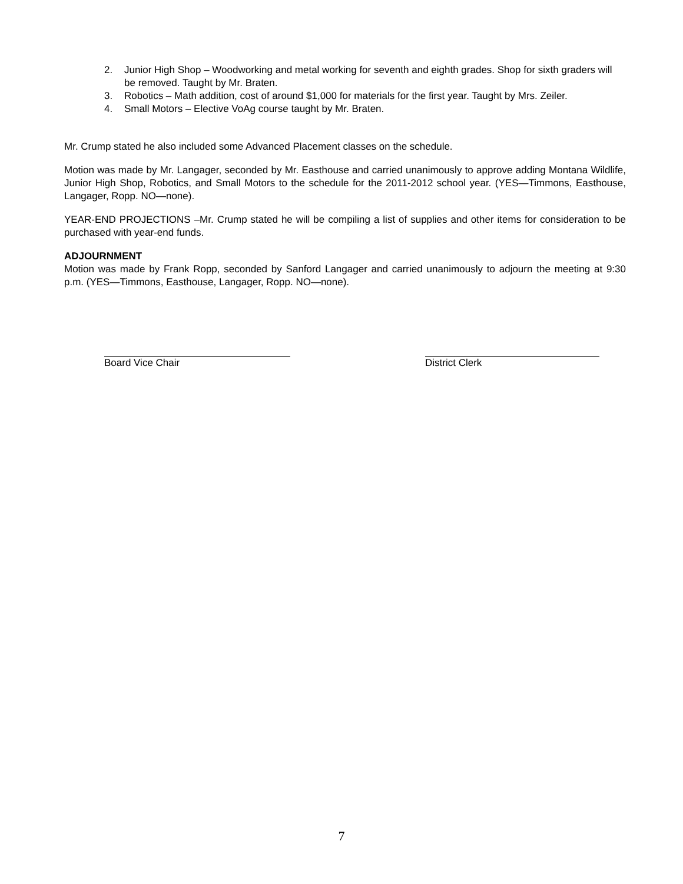2. Junior High Shop – Woodworking and metal working for seventh and eighth grades. Shop for sixth graders will be removed. Taught by Mr. Braten.
3. Robotics – Math addition, cost of around $1,000 for materials for the first year. Taught by Mrs. Zeiler.
4. Small Motors – Elective VoAg course taught by Mr. Braten.
Mr. Crump stated he also included some Advanced Placement classes on the schedule.
Motion was made by Mr. Langager, seconded by Mr. Easthouse and carried unanimously to approve adding Montana Wildlife, Junior High Shop, Robotics, and Small Motors to the schedule for the 2011-2012 school year. (YES—Timmons, Easthouse, Langager, Ropp. NO—none).
YEAR-END PROJECTIONS –Mr. Crump stated he will be compiling a list of supplies and other items for consideration to be purchased with year-end funds.
ADJOURNMENT
Motion was made by Frank Ropp, seconded by Sanford Langager and carried unanimously to adjourn the meeting at 9:30 p.m. (YES—Timmons, Easthouse, Langager, Ropp. NO—none).
Board Vice Chair District Clerk
7